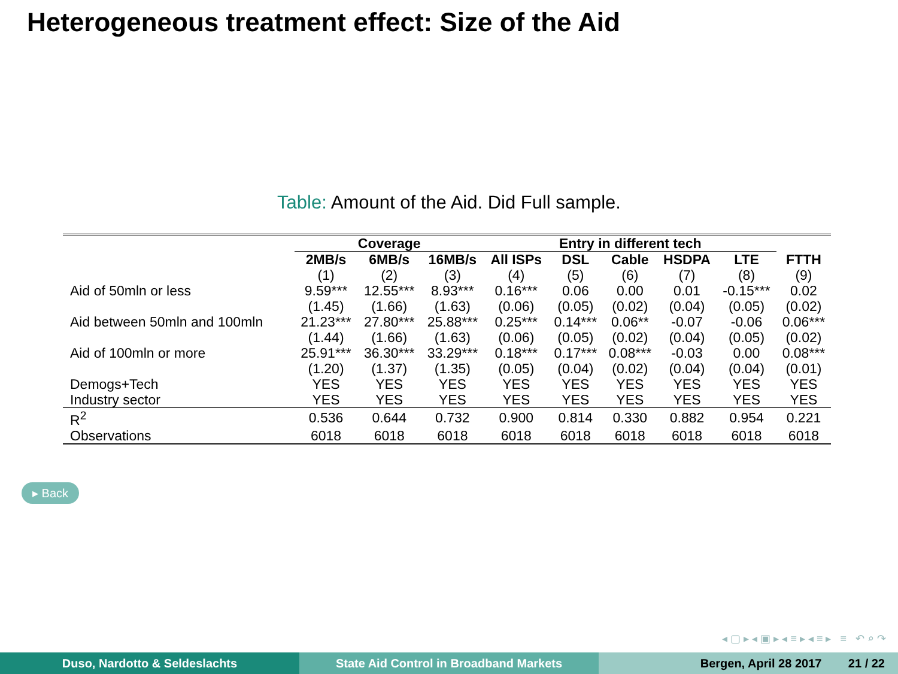Heterogeneous treatment effect: Size of the Aid
Table: Amount of the Aid. Did Full sample.
| | Coverage | | | Entry in different tech | | | | | |
| --- | --- | --- | --- | --- | --- | --- | --- | --- | --- |
| | 2MB/s | 6MB/s | 16MB/s | All ISPs | DSL | Cable | HSDPA | LTE | FTTH |
| | (1) | (2) | (3) | (4) | (5) | (6) | (7) | (8) | (9) |
| Aid of 50mln or less | 9.59*** | 12.55*** | 8.93*** | 0.16*** | 0.06 | 0.00 | 0.01 | -0.15*** | 0.02 |
| | (1.45) | (1.66) | (1.63) | (0.06) | (0.05) | (0.02) | (0.04) | (0.05) | (0.02) |
| Aid between 50mln and 100mln | 21.23*** | 27.80*** | 25.88*** | 0.25*** | 0.14*** | 0.06** | -0.07 | -0.06 | 0.06*** |
| | (1.44) | (1.66) | (1.63) | (0.06) | (0.05) | (0.02) | (0.04) | (0.05) | (0.02) |
| Aid of 100mln or more | 25.91*** | 36.30*** | 33.29*** | 0.18*** | 0.17*** | 0.08*** | -0.03 | 0.00 | 0.08*** |
| | (1.20) | (1.37) | (1.35) | (0.05) | (0.04) | (0.02) | (0.04) | (0.04) | (0.01) |
| Demogs+Tech | YES | YES | YES | YES | YES | YES | YES | YES | YES |
| Industry sector | YES | YES | YES | YES | YES | YES | YES | YES | YES |
| R<sup>2</sup> | 0.536 | 0.644 | 0.732 | 0.900 | 0.814 | 0.330 | 0.882 | 0.954 | 0.221 |
| Observations | 6018 | 6018 | 6018 | 6018 | 6018 | 6018 | 6018 | 6018 | 6018 |
▸ Back
◂ ▢ ▸ ◂ ▣ ▸ ◂ ≡ ▸ ◂ ≡ ▸ ≡ ↶ ⌕ ↷
Duso, Nardotto & Seldeslachts State Aid Control in Broadband Markets Bergen, April 28 2017 21 / 22